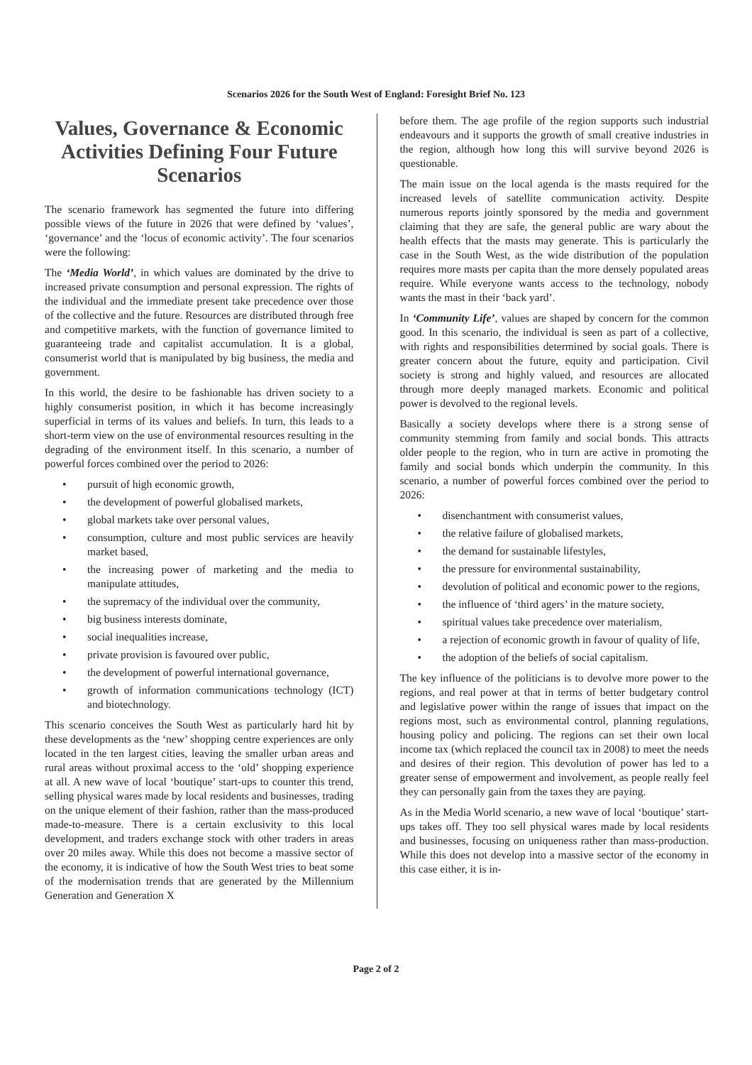Scenarios 2026 for the South West of England: Foresight Brief No. 123
Values, Governance & Economic Activities Defining Four Future Scenarios
The scenario framework has segmented the future into differing possible views of the future in 2026 that were defined by ‘values’, ‘governance’ and the ‘locus of economic activity’. The four scenarios were the following:
The ‘Media World’, in which values are dominated by the drive to increased private consumption and personal expression. The rights of the individual and the immediate present take precedence over those of the collective and the future. Resources are distributed through free and competitive markets, with the function of governance limited to guaranteeing trade and capitalist accumulation. It is a global, consumerist world that is manipulated by big business, the media and government.
In this world, the desire to be fashionable has driven society to a highly consumerist position, in which it has become increasingly superficial in terms of its values and beliefs. In turn, this leads to a short-term view on the use of environmental resources resulting in the degrading of the environment itself. In this scenario, a number of powerful forces combined over the period to 2026:
• pursuit of high economic growth,
• the development of powerful globalised markets,
• global markets take over personal values,
• consumption, culture and most public services are heavily market based,
• the increasing power of marketing and the media to manipulate attitudes,
• the supremacy of the individual over the community,
• big business interests dominate,
• social inequalities increase,
• private provision is favoured over public,
• the development of powerful international governance,
• growth of information communications technology (ICT) and biotechnology.
This scenario conceives the South West as particularly hard hit by these developments as the ‘new’ shopping centre experiences are only located in the ten largest cities, leaving the smaller urban areas and rural areas without proximal access to the ‘old’ shopping experience at all. A new wave of local ‘boutique’ start-ups to counter this trend, selling physical wares made by local residents and businesses, trading on the unique element of their fashion, rather than the mass-produced made-to-measure. There is a certain exclusivity to this local development, and traders exchange stock with other traders in areas over 20 miles away. While this does not become a massive sector of the economy, it is indicative of how the South West tries to beat some of the modernisation trends that are generated by the Millennium Generation and Generation X
before them. The age profile of the region supports such industrial endeavours and it supports the growth of small creative industries in the region, although how long this will survive beyond 2026 is questionable.
The main issue on the local agenda is the masts required for the increased levels of satellite communication activity. Despite numerous reports jointly sponsored by the media and government claiming that they are safe, the general public are wary about the health effects that the masts may generate. This is particularly the case in the South West, as the wide distribution of the population requires more masts per capita than the more densely populated areas require. While everyone wants access to the technology, nobody wants the mast in their ‘back yard’.
In ‘Community Life’, values are shaped by concern for the common good. In this scenario, the individual is seen as part of a collective, with rights and responsibilities determined by social goals. There is greater concern about the future, equity and participation. Civil society is strong and highly valued, and resources are allocated through more deeply managed markets. Economic and political power is devolved to the regional levels.
Basically a society develops where there is a strong sense of community stemming from family and social bonds. This attracts older people to the region, who in turn are active in promoting the family and social bonds which underpin the community. In this scenario, a number of powerful forces combined over the period to 2026:
• disenchantment with consumerist values,
• the relative failure of globalised markets,
• the demand for sustainable lifestyles,
• the pressure for environmental sustainability,
• devolution of political and economic power to the regions,
• the influence of ‘third agers’ in the mature society,
• spiritual values take precedence over materialism,
• a rejection of economic growth in favour of quality of life,
• the adoption of the beliefs of social capitalism.
The key influence of the politicians is to devolve more power to the regions, and real power at that in terms of better budgetary control and legislative power within the range of issues that impact on the regions most, such as environmental control, planning regulations, housing policy and policing. The regions can set their own local income tax (which replaced the council tax in 2008) to meet the needs and desires of their region. This devolution of power has led to a greater sense of empowerment and involvement, as people really feel they can personally gain from the taxes they are paying.
As in the Media World scenario, a new wave of local ‘boutique’ start-ups takes off. They too sell physical wares made by local residents and businesses, focusing on uniqueness rather than mass-production. While this does not develop into a massive sector of the economy in this case either, it is in-
Page 2 of 2